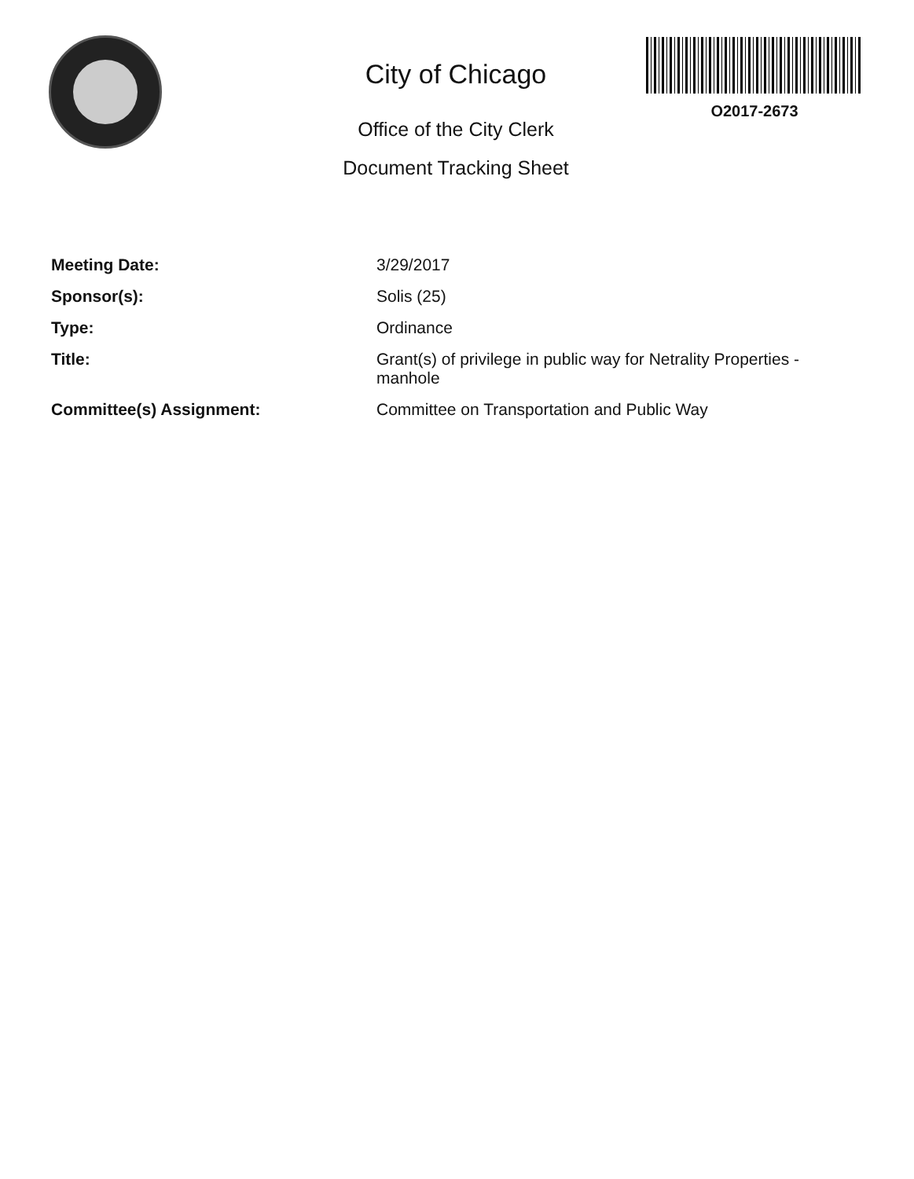City of Chicago
Office of the City Clerk
Document Tracking Sheet
O2017-2673
Meeting Date:
3/29/2017
Sponsor(s):
Solis (25)
Type:
Ordinance
Title:
Grant(s) of privilege in public way for Netrality Properties - manhole
Committee(s) Assignment:
Committee on Transportation and Public Way